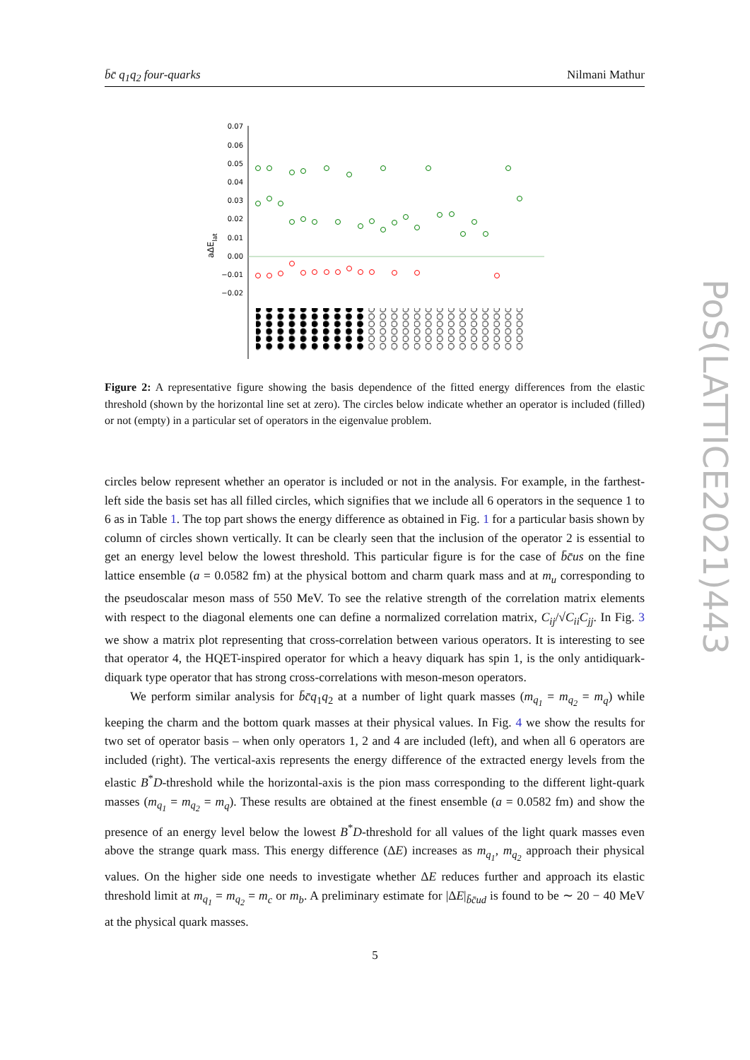b̄c̄ q<sub>1</sub>q<sub>2</sub> four-quarks Nilmani Mathur
0.07
0.06
0.05
0.04
0.03
0.02
0.01
0.00
−0.01
−0.02
aΔElat
Figure 2: A representative figure showing the basis dependence of the fitted energy differences from the elastic threshold (shown by the horizontal line set at zero). The circles below indicate whether an operator is included (filled) or not (empty) in a particular set of operators in the eigenvalue problem.
circles below represent whether an operator is included or not in the analysis. For example, in the farthest-left side the basis set has all filled circles, which signifies that we include all 6 operators in the sequence 1 to 6 as in Table 1. The top part shows the energy difference as obtained in Fig. 1 for a particular basis shown by column of circles shown vertically. It can be clearly seen that the inclusion of the operator 2 is essential to get an energy level below the lowest threshold. This particular figure is for the case of b̄c̄us on the fine lattice ensemble (a = 0.0582 fm) at the physical bottom and charm quark mass and at m<sub>u</sub> corresponding to the pseudoscalar meson mass of 550 MeV. To see the relative strength of the correlation matrix elements with respect to the diagonal elements one can define a normalized correlation matrix, C<sub>ij</sub>/√C<sub>ii</sub>C<sub>jj</sub>. In Fig. 3 we show a matrix plot representing that cross-correlation between various operators. It is interesting to see that operator 4, the HQET-inspired operator for which a heavy diquark has spin 1, is the only antidiquark-diquark type operator that has strong cross-correlations with meson-meson operators.
We perform similar analysis for b̄c̄q<sub>1</sub>q<sub>2</sub> at a number of light quark masses (m<sub>q<sub>1</sub></sub> = m<sub>q<sub>2</sub></sub> = m<sub>q</sub>) while keeping the charm and the bottom quark masses at their physical values. In Fig. 4 we show the results for two set of operator basis – when only operators 1, 2 and 4 are included (left), and when all 6 operators are included (right). The vertical-axis represents the energy difference of the extracted energy levels from the elastic B<sup>*</sup>D-threshold while the horizontal-axis is the pion mass corresponding to the different light-quark masses (m<sub>q<sub>1</sub></sub> = m<sub>q<sub>2</sub></sub> = m<sub>q</sub>). These results are obtained at the finest ensemble (a = 0.0582 fm) and show the presence of an energy level below the lowest B<sup>*</sup>D-threshold for all values of the light quark masses even above the strange quark mass. This energy difference (ΔE) increases as m<sub>q<sub>1</sub></sub>, m<sub>q<sub>2</sub></sub> approach their physical values. On the higher side one needs to investigate whether ΔE reduces further and approach its elastic threshold limit at m<sub>q<sub>1</sub></sub> = m<sub>q<sub>2</sub></sub> = m<sub>c</sub> or m<sub>b</sub>. A preliminary estimate for |ΔE|<sub>b̄c̄ud</sub> is found to be ∼ 20 − 40 MeV at the physical quark masses.
5
PoS(LATTICE2021)443